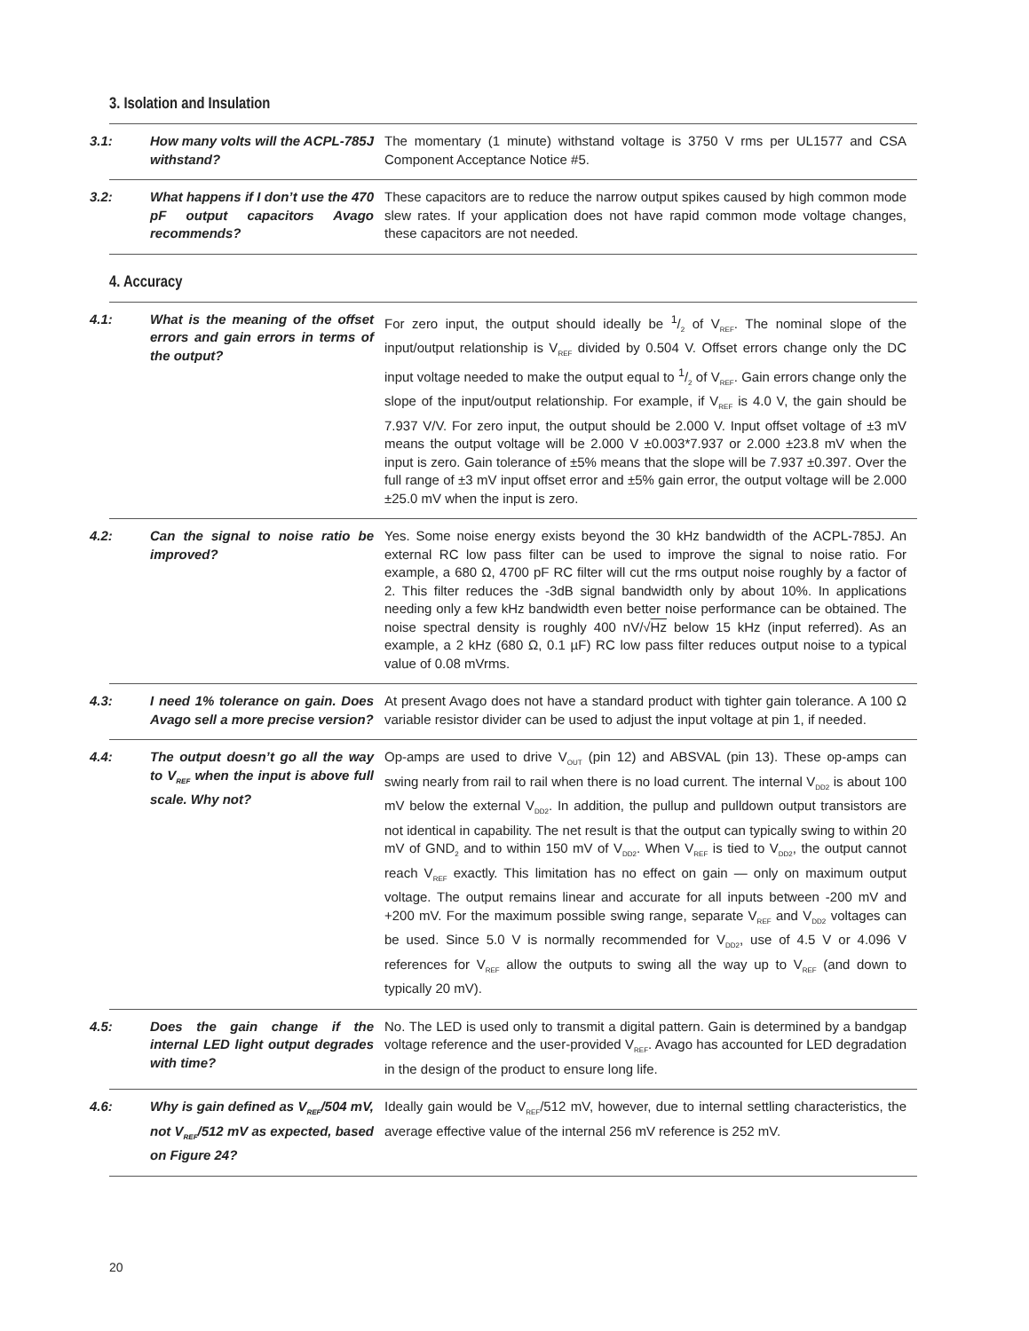3. Isolation and Insulation
| 3.1: How many volts will the ACPL-785J withstand? | The momentary (1 minute) withstand voltage is 3750 V rms per UL1577 and CSA Component Acceptance Notice #5. |
| 3.2: What happens if I don’t use the 470 pF output capacitors Avago recommends? | These capacitors are to reduce the narrow output spikes caused by high common mode slew rates. If your application does not have rapid common mode voltage changes, these capacitors are not needed. |
4. Accuracy
| 4.1: What is the meaning of the offset errors and gain errors in terms of the output? | For zero input, the output should ideally be 1/2 of V<sub>REF</sub>. The nominal slope of the input/output relationship is V<sub>REF</sub> divided by 0.504 V. Offset errors change only the DC input voltage needed to make the output equal to 1/2 of V<sub>REF</sub>. Gain errors change only the slope of the input/output relationship. For example, if V<sub>REF</sub> is 4.0 V, the gain should be 7.937 V/V. For zero input, the output should be 2.000 V. Input offset voltage of ±3 mV means the output voltage will be 2.000 V ±0.003*7.937 or 2.000 ±23.8 mV when the input is zero. Gain tolerance of ±5% means that the slope will be 7.937 ±0.397. Over the full range of ±3 mV input offset error and ±5% gain error, the output voltage will be 2.000 ±25.0 mV when the input is zero. |
| 4.2: Can the signal to noise ratio be improved? | Yes. Some noise energy exists beyond the 30 kHz bandwidth of the ACPL-785J. An external RC low pass filter can be used to improve the signal to noise ratio. For example, a 680 Ω, 4700 pF RC filter will cut the rms output noise roughly by a factor of 2. This filter reduces the -3dB signal bandwidth only by about 10%. In applications needing only a few kHz bandwidth even better noise performance can be obtained. The noise spectral density is roughly 400 nV/√ Hz below 15 kHz (input referred). As an example, a 2 kHz (680 Ω, 0.1 µF) RC low pass filter reduces output noise to a typical value of 0.08 mVrms. |
| 4.3: I need 1% tolerance on gain. Does Avago sell a more precise version? | At present Avago does not have a standard product with tighter gain tolerance. A 100 Ω variable resistor divider can be used to adjust the input voltage at pin 1, if needed. |
| 4.4: The output doesn’t go all the way to V<sub>REF</sub> when the input is above full scale. Why not? | Op-amps are used to drive V<sub>OUT</sub> (pin 12) and ABSVAL (pin 13). These op-amps can swing nearly from rail to rail when there is no load current. The internal V<sub>DD2</sub> is about 100 mV below the external V<sub>DD2</sub>. In addition, the pullup and pulldown output transistors are not identical in capability. The net result is that the output can typically swing to within 20 mV of GND<sub>2</sub> and to within 150 mV of V<sub>DD2</sub>. When V<sub>REF</sub> is tied to V<sub>DD2</sub>, the output cannot reach V<sub>REF</sub> exactly. This limitation has no effect on gain — only on maximum output voltage. The output remains linear and accurate for all inputs between -200 mV and +200 mV. For the maximum possible swing range, separate V<sub>REF</sub> and V<sub>DD2</sub> voltages can be used. Since 5.0 V is normally recommended for V<sub>DD2</sub>, use of 4.5 V or 4.096 V references for V<sub>REF</sub> allow the outputs to swing all the way up to V<sub>REF</sub> (and down to typically 20 mV). |
| 4.5: Does the gain change if the internal LED light output degrades with time? | No. The LED is used only to transmit a digital pattern. Gain is determined by a bandgap voltage reference and the user-provided V<sub>REF</sub>. Avago has accounted for LED degradation in the design of the product to ensure long life. |
| 4.6: Why is gain defined as V<sub>REF</sub>/504 mV, not V<sub>REF</sub>/512 mV as expected, based on Figure 24? | Ideally gain would be V<sub>REF</sub>/512 mV, however, due to internal settling characteristics, the average effective value of the internal 256 mV reference is 252 mV. |
20